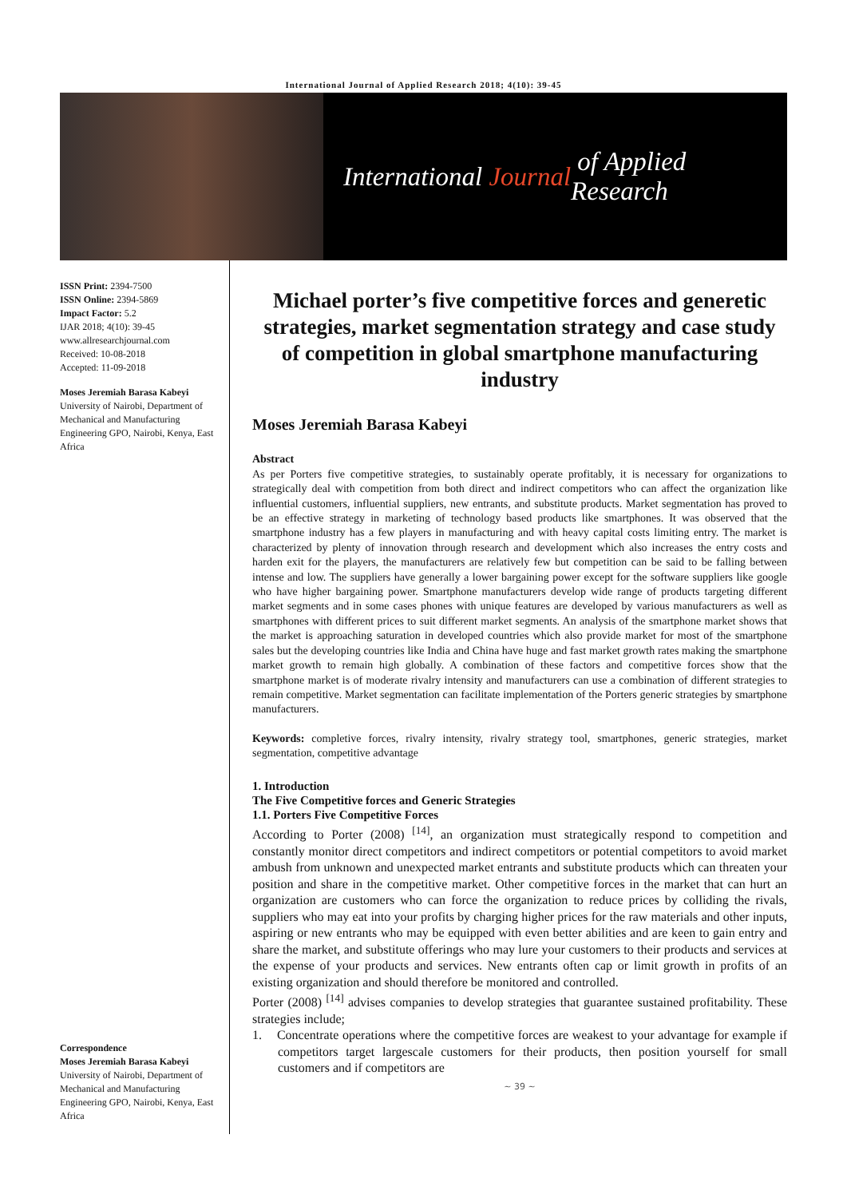International Journal of Applied Research 2018; 4(10): 39-45
International Journal of Applied Research
ISSN Print: 2394-7500
ISSN Online: 2394-5869
Impact Factor: 5.2
IJAR 2018; 4(10): 39-45
www.allresearchjournal.com
Received: 10-08-2018
Accepted: 11-09-2018
Moses Jeremiah Barasa Kabeyi
University of Nairobi, Department of Mechanical and Manufacturing Engineering GPO, Nairobi, Kenya, East Africa
Correspondence
Moses Jeremiah Barasa Kabeyi
University of Nairobi, Department of Mechanical and Manufacturing Engineering GPO, Nairobi, Kenya, East Africa
Michael porter’s five competitive forces and generetic strategies, market segmentation strategy and case study of competition in global smartphone manufacturing industry
Moses Jeremiah Barasa Kabeyi
Abstract
As per Porters five competitive strategies, to sustainably operate profitably, it is necessary for organizations to strategically deal with competition from both direct and indirect competitors who can affect the organization like influential customers, influential suppliers, new entrants, and substitute products. Market segmentation has proved to be an effective strategy in marketing of technology based products like smartphones. It was observed that the smartphone industry has a few players in manufacturing and with heavy capital costs limiting entry. The market is characterized by plenty of innovation through research and development which also increases the entry costs and harden exit for the players, the manufacturers are relatively few but competition can be said to be falling between intense and low. The suppliers have generally a lower bargaining power except for the software suppliers like google who have higher bargaining power. Smartphone manufacturers develop wide range of products targeting different market segments and in some cases phones with unique features are developed by various manufacturers as well as smartphones with different prices to suit different market segments. An analysis of the smartphone market shows that the market is approaching saturation in developed countries which also provide market for most of the smartphone sales but the developing countries like India and China have huge and fast market growth rates making the smartphone market growth to remain high globally. A combination of these factors and competitive forces show that the smartphone market is of moderate rivalry intensity and manufacturers can use a combination of different strategies to remain competitive. Market segmentation can facilitate implementation of the Porters generic strategies by smartphone manufacturers.
Keywords: completive forces, rivalry intensity, rivalry strategy tool, smartphones, generic strategies, market segmentation, competitive advantage
1. Introduction
The Five Competitive forces and Generic Strategies
1.1. Porters Five Competitive Forces
According to Porter (2008) <sup>[14]</sup>, an organization must strategically respond to competition and constantly monitor direct competitors and indirect competitors or potential competitors to avoid market ambush from unknown and unexpected market entrants and substitute products which can threaten your position and share in the competitive market. Other competitive forces in the market that can hurt an organization are customers who can force the organization to reduce prices by colliding the rivals, suppliers who may eat into your profits by charging higher prices for the raw materials and other inputs, aspiring or new entrants who may be equipped with even better abilities and are keen to gain entry and share the market, and substitute offerings who may lure your customers to their products and services at the expense of your products and services. New entrants often cap or limit growth in profits of an existing organization and should therefore be monitored and controlled.
Porter (2008) <sup>[14]</sup> advises companies to develop strategies that guarantee sustained profitability. These strategies include;
1. Concentrate operations where the competitive forces are weakest to your advantage for example if competitors target largescale customers for their products, then position yourself for small customers and if competitors are
~ 39 ~